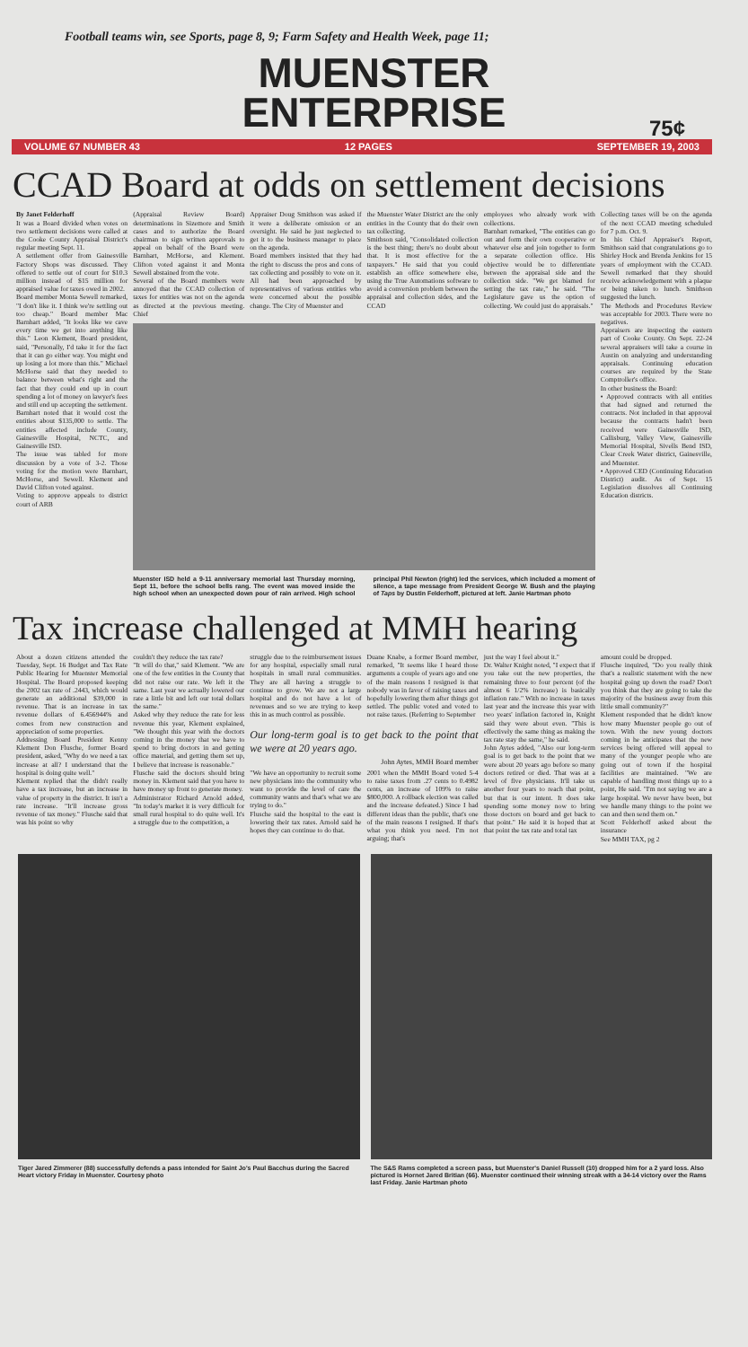Football teams win, see Sports, page 8, 9; Farm Safety and Health Week, page 11;
MUENSTER
ENTERPRISE
75¢
VOLUME 67 NUMBER 43 12 PAGES SEPTEMBER 19, 2003
CCAD Board at odds on settlement decisions
By Janet Felderhoff
It was a Board divided when votes on two settlement decisions were called at the Cooke County Appraisal District's regular meeting Sept. 11.
A settlement offer from Gainesville Factory Shops was discussed. They offered to settle out of court for $10.3 million instead of $15 million for appraised value for taxes owed in 2002.
Board member Monta Sewell remarked, "I don't like it. I think we're settling out too cheap." Board member Mac Barnhart added, "It looks like we cave every time we get into anything like this." Leon Klement, Board president, said, "Personally, I'd take it for the fact that it can go either way. You might end up losing a lot more than this." Michael McHorse said that they needed to balance between what's right and the fact that they could end up in court spending a lot of money on lawyer's fees and still end up accepting the settlement.
Barnhart noted that it would cost the entities about $135,000 to settle. The entities affected include County, Gainesville Hospital, NCTC, and Gainesville ISD.
The issue was tabled for more discussion by a vote of 3-2. Those voting for the motion were Barnhart, McHorse, and Sewell. Klement and David Clifton voted against.
Voting to approve appeals to district court of ARB
(Appraisal Review Board) determinations in Sizemore and Smith cases and to authorize the Board chairman to sign written approvals to appeal on behalf of the Board were Barnhart, McHorse, and Klement. Clifton voted against it and Monta Sewell abstained from the vote.
Several of the Board members were annoyed that the CCAD collection of taxes for entities was not on the agenda as directed at the previous meeting. Chief
Appraiser Doug Smithson was asked if it were a deliberate omission or an oversight. He said he just neglected to get it to the business manager to place on the agenda.
Board members insisted that they had the right to discuss the pros and cons of tax collecting and possibly to vote on it. All had been approached by representatives of various entities who were concerned about the possible change. The City of Muenster and
the Muenster Water District are the only entities in the County that do their own tax collecting.
Smithson said, "Consolidated collection is the best thing; there's no doubt about that. It is most effective for the taxpayers." He said that you could establish an office somewhere else, using the True Automations software to avoid a conversion problem between the appraisal and collection sides, and the CCAD
employees who already work with collections.
Barnhart remarked, "The entities can go out and form their own cooperative or whatever else and join together to form a separate collection office. His objective would be to differentiate between the appraisal side and the collection side. "We get blamed for setting the tax rate," he said. "The Legislature gave us the option of collecting. We could just do appraisals."
Muenster ISD held a 9-11 anniversary memorial last Thursday morning, Sept 11, before the school bells rang. The event was moved inside the high school when an unexpected down pour of rain arrived. High school principal Phil Newton (right) led the services, which included a moment of silence, a tape message from President George W. Bush and the playing of Taps by Dustin Felderhoff, pictured at left. Janie Hartman photo
Collecting taxes will be on the agenda of the next CCAD meeting scheduled for 7 p.m. Oct. 9.
In his Chief Appraiser's Report, Smithson said that congratulations go to Shirley Hock and Brenda Jenkins for 15 years of employment with the CCAD. Sewell remarked that they should receive acknowledgement with a plaque or being taken to lunch. Smithson suggested the lunch.
The Methods and Procedures Review was acceptable for 2003. There were no negatives.
Appraisers are inspecting the eastern part of Cooke County. On Sept. 22-24 several appraisers will take a course in Austin on analyzing and understanding appraisals. Continuing education courses are required by the State Comptroller's office.
In other business the Board:
• Approved contracts with all entities that had signed and returned the contracts. Not included in that approval because the contracts hadn't been received were Gainesville ISD, Callisburg, Valley View, Gainesville Memorial Hospital, Sivells Bend ISD, Clear Creek Water district, Gainesville, and Muenster.
• Approved CED (Continuing Education District) audit. As of Sept. 15 Legislation dissolves all Continuing Education districts.
Tax increase challenged at MMH hearing
About a dozen citizens attended the Tuesday, Sept. 16 Budget and Tax Rate Public Hearing for Muenster Memorial Hospital. The Board proposed keeping the 2002 tax rate of .2443, which would generate an additional $39,000 in revenue. That is an increase in tax revenue dollars of 6.456944% and comes from new construction and appreciation of some properties.
Addressing Board President Kenny Klement Don Flusche, former Board president, asked, "Why do we need a tax increase at all? I understand that the hospital is doing quite well."
Klement replied that the didn't really have a tax increase, but an increase in value of property in the district. It isn't a rate increase. "It'll increase gross revenue of tax money." Flusche said that was his point so why
couldn't they reduce the tax rate?
"It will do that," said Klement. "We are one of the few entities in the County that did not raise our rate. We left it the same. Last year we actually lowered our rate a little bit and left our total dollars the same."
Asked why they reduce the rate for less revenue this year, Klement explained, "We thought this year with the doctors coming in the money that we have to spend to bring doctors in and getting office material, and getting them set up, I believe that increase is reasonable."
Flusche said the doctors should bring money in. Klement said that you have to have money up front to generate money.
Administrator Richard Arnold added, "In today's market it is very difficult for small rural hospital to do quite well. It's a struggle due to the competition, a
struggle due to the reimbursement issues for any hospital, especially small rural hospitals in small rural communities. They are all having a struggle to continue to grow. We are not a large hospital and do not have a lot of revenues and so we are trying to keep this in as much control as possible.
Duane Knabe, a former Board member, remarked, "It seems like I heard those arguments a couple of years ago and one of the main reasons I resigned is that nobody was in favor of raising taxes and hopefully lowering them after things got settled. The public voted and voted to not raise taxes. (Referring to September
Our long-term goal is to get back to the point that we were at 20 years ago.
John Aytes, MMH Board member
"We have an opportunity to recruit some new physicians into the community who want to provide the level of care the community wants and that's what we are trying to do."
Flusche said the hospital to the east is lowering their tax rates. Arnold said he hopes they can continue to do that.
2001 when the MMH Board voted 5-4 to raise taxes from .27 cents to 0.4982 cents, an increase of 109% to raise $800,000. A rollback election was called and the increase defeated.) Since I had different ideas than the public, that's one of the main reasons I resigned. If that's what you think you need. I'm not arguing; that's
just the way I feel about it."
Dr. Walter Knight noted, "I expect that if you take out the new properties, the remaining three to four percent (of the almost 6 1/2% increase) is basically inflation rate." With no increase in taxes last year and the increase this year with two years' inflation factored in, Knight said they were about even. "This is effectively the same thing as making the tax rate stay the same," he said.
John Aytes added, "Also our long-term goal is to get back to the point that we were about 20 years ago before so many doctors retired or died. That was at a level of five physicians. It'll take us another four years to reach that point, but that is our intent. It does take spending some money now to bring those doctors on board and get back to that point." He said it is hoped that at that point the tax rate and total tax
amount could be dropped.
Flusche inquired, "Do you really think that's a realistic statement with the new hospital going up down the road? Don't you think that they are going to take the majority of the business away from this little small community?"
Klement responded that he didn't know how many Muenster people go out of town. With the new young doctors coming in he anticipates that the new services being offered will appeal to many of the younger people who are going out of town if the hospital facilities are maintained. "We are capable of handling most things up to a point, He said. "I'm not saying we are a large hospital. We never have been, but we handle many things to the point we can and then send them on."
Scott Felderhoff asked about the insurance
See MMH TAX, pg 2
Tiger Jared Zimmerer (88) successfully defends a pass intended for Saint Jo's Paul Bacchus during the Sacred Heart victory Friday in Muenster. Courtesy photo
The S&S Rams completed a screen pass, but Muenster's Daniel Russell (10) dropped him for a 2 yard loss. Also pictured is Hornet Jared Britian (66). Muenster continued their winning streak with a 34-14 victory over the Rams last Friday. Janie Hartman photo